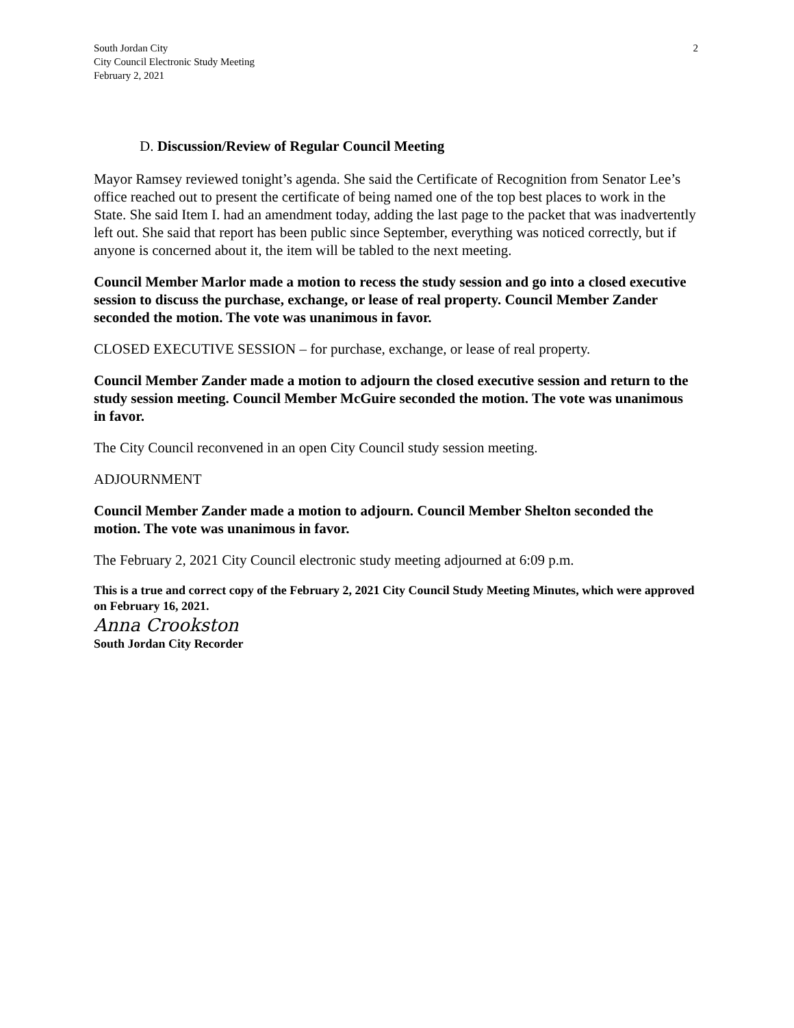South Jordan City
City Council Electronic Study Meeting
February 2, 2021
2
D. Discussion/Review of Regular Council Meeting
Mayor Ramsey reviewed tonight’s agenda. She said the Certificate of Recognition from Senator Lee’s office reached out to present the certificate of being named one of the top best places to work in the State. She said Item I. had an amendment today, adding the last page to the packet that was inadvertently left out. She said that report has been public since September, everything was noticed correctly, but if anyone is concerned about it, the item will be tabled to the next meeting.
Council Member Marlor made a motion to recess the study session and go into a closed executive session to discuss the purchase, exchange, or lease of real property. Council Member Zander seconded the motion. The vote was unanimous in favor.
CLOSED EXECUTIVE SESSION – for purchase, exchange, or lease of real property.
Council Member Zander made a motion to adjourn the closed executive session and return to the study session meeting. Council Member McGuire seconded the motion. The vote was unanimous in favor.
The City Council reconvened in an open City Council study session meeting.
ADJOURNMENT
Council Member Zander made a motion to adjourn. Council Member Shelton seconded the motion. The vote was unanimous in favor.
The February 2, 2021 City Council electronic study meeting adjourned at 6:09 p.m.
This is a true and correct copy of the February 2, 2021 City Council Study Meeting Minutes, which were approved on February 16, 2021.
Anna Crookston
South Jordan City Recorder